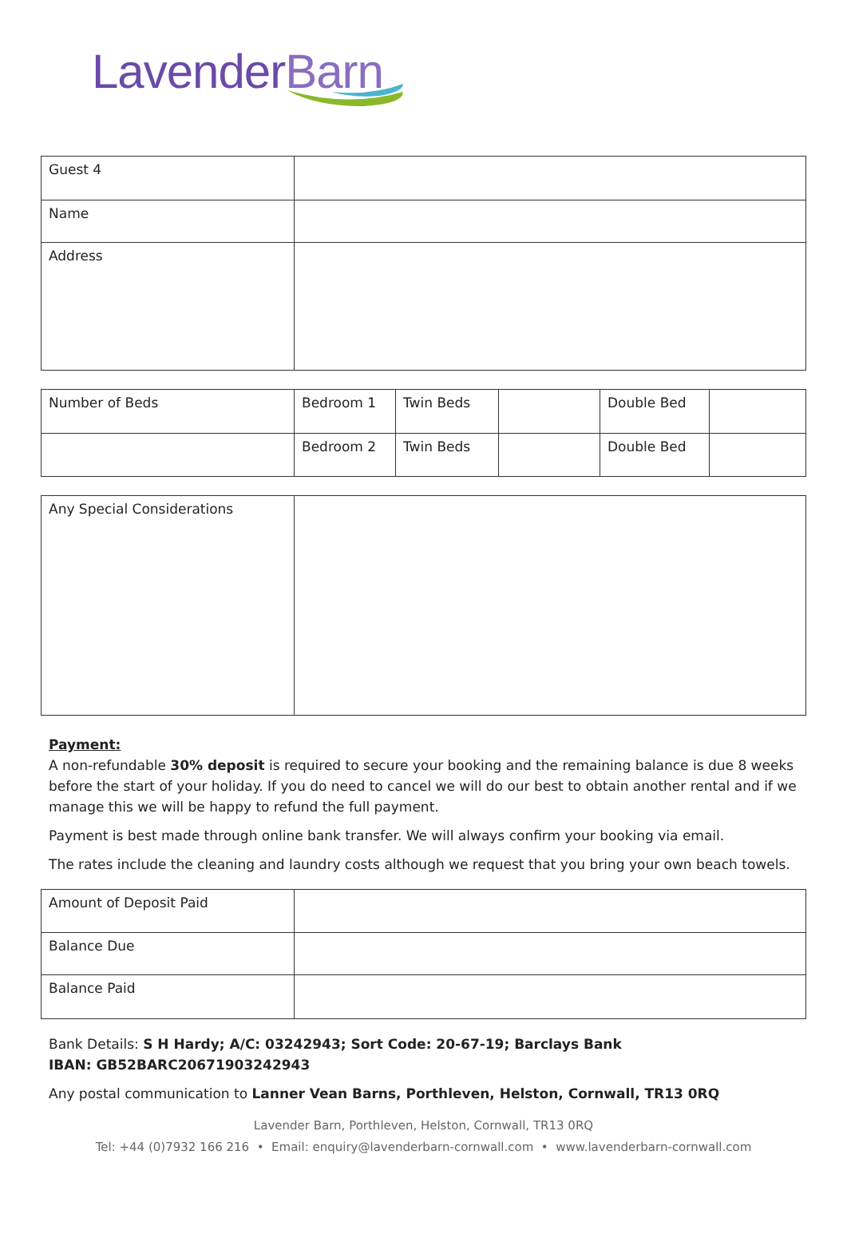Lavender Barn
| Guest 4 | |
| Name | |
| Address | |
| Number of Beds | Bedroom 1 | Twin Beds | | Double Bed | |
| | Bedroom 2 | Twin Beds | | Double Bed | |
| Any Special Considerations | |
Payment:
A non-refundable 30% deposit is required to secure your booking and the remaining balance is due 8 weeks before the start of your holiday. If you do need to cancel we will do our best to obtain another rental and if we manage this we will be happy to refund the full payment.
Payment is best made through online bank transfer. We will always confirm your booking via email.
The rates include the cleaning and laundry costs although we request that you bring your own beach towels.
| Amount of Deposit Paid | |
| Balance Due | |
| Balance Paid | |
Bank Details: S H Hardy; A/C: 03242943; Sort Code: 20-67-19; Barclays Bank
IBAN: GB52BARC20671903242943
Any postal communication to Lanner Vean Barns, Porthleven, Helston, Cornwall, TR13 0RQ
Lavender Barn, Porthleven, Helston, Cornwall, TR13 0RQ
Tel: +44 (0)7932 166 216 • Email: enquiry@lavenderbarn-cornwall.com • www.lavenderbarn-cornwall.com